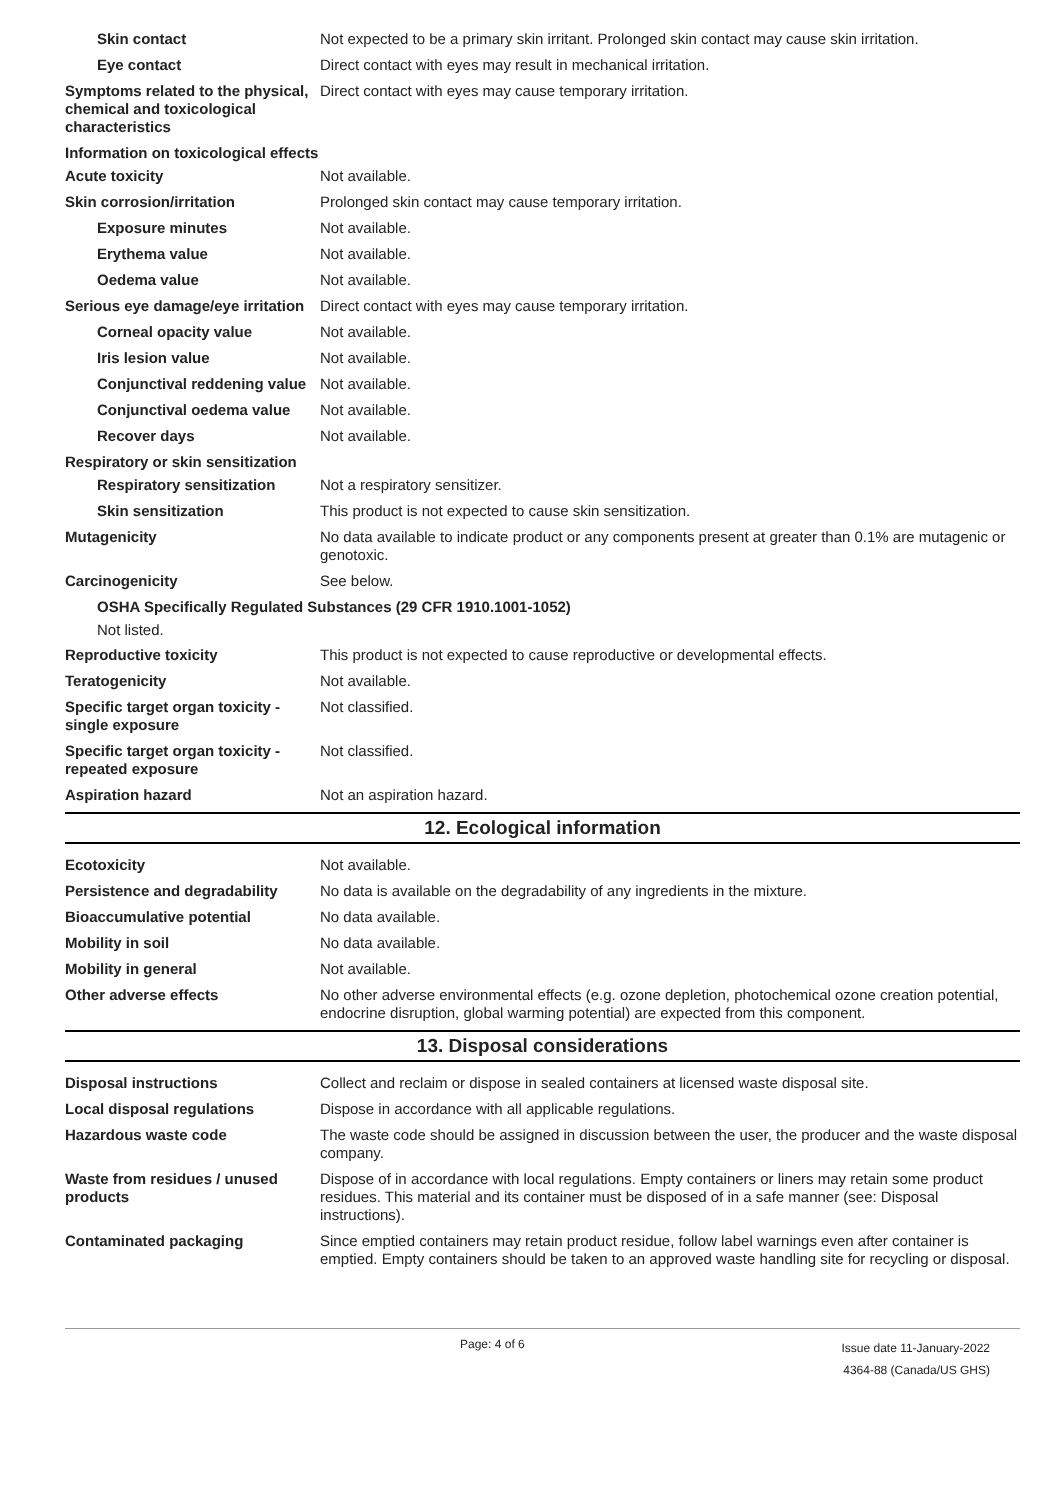Skin contact Not expected to be a primary skin irritant. Prolonged skin contact may cause skin irritation.
Eye contact Direct contact with eyes may result in mechanical irritation.
Symptoms related to the physical, chemical and toxicological characteristics
Direct contact with eyes may cause temporary irritation.
Information on toxicological effects
Acute toxicity Not available.
Skin corrosion/irritation Prolonged skin contact may cause temporary irritation.
Exposure minutes Not available.
Erythema value Not available.
Oedema value Not available.
Serious eye damage/eye irritation
Direct contact with eyes may cause temporary irritation.
Corneal opacity value Not available.
Iris lesion value Not available.
Conjunctival reddening value
Not available.
Conjunctival oedema value
Not available.
Recover days Not available.
Respiratory or skin sensitization
Respiratory sensitization
Not a respiratory sensitizer.
Skin sensitization This product is not expected to cause skin sensitization.
Mutagenicity No data available to indicate product or any components present at greater than 0.1% are mutagenic or genotoxic.
Carcinogenicity See below.
OSHA Specifically Regulated Substances (29 CFR 1910.1001-1052)
Not listed.
Reproductive toxicity This product is not expected to cause reproductive or developmental effects.
Teratogenicity Not available.
Specific target organ toxicity - single exposure
Not classified.
Specific target organ toxicity - repeated exposure
Not classified.
Aspiration hazard Not an aspiration hazard.
12. Ecological information
Ecotoxicity Not available.
Persistence and degradability
No data is available on the degradability of any ingredients in the mixture.
Bioaccumulative potential No data available.
Mobility in soil No data available.
Mobility in general Not available.
Other adverse effects No other adverse environmental effects (e.g. ozone depletion, photochemical ozone creation potential, endocrine disruption, global warming potential) are expected from this component.
13. Disposal considerations
Disposal instructions Collect and reclaim or dispose in sealed containers at licensed waste disposal site.
Local disposal regulations Dispose in accordance with all applicable regulations.
Hazardous waste code The waste code should be assigned in discussion between the user, the producer and the waste disposal company.
Waste from residues / unused products
Dispose of in accordance with local regulations. Empty containers or liners may retain some product residues. This material and its container must be disposed of in a safe manner (see: Disposal instructions).
Contaminated packaging Since emptied containers may retain product residue, follow label warnings even after container is emptied. Empty containers should be taken to an approved waste handling site for recycling or disposal.
Page: 4 of 6
Issue date 11-January-2022
4364-88 (Canada/US GHS)